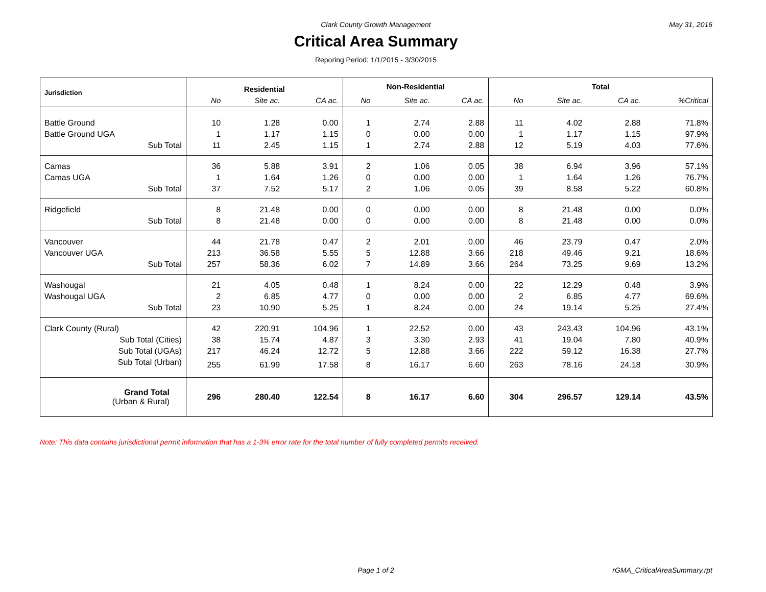Clark County Growth Management May 31, 2016
Critical Area Summary
Reporing Period: 1/1/2015 - 3/30/2015
| Jurisdiction | Residential | | | Non-Residential | | | Total | | | |
| --- | --- | --- | --- | --- | --- | --- | --- | --- | --- | --- |
| | No | Site ac. | CA ac. | No | Site ac. | CA ac. | No | Site ac. | CA ac. | %Critical |
| Battle Ground | 10 | 1.28 | 0.00 | 1 | 2.74 | 2.88 | 11 | 4.02 | 2.88 | 71.8% |
| Battle Ground UGA | 1 | 1.17 | 1.15 | 0 | 0.00 | 0.00 | 1 | 1.17 | 1.15 | 97.9% |
| Sub Total | 11 | 2.45 | 1.15 | 1 | 2.74 | 2.88 | 12 | 5.19 | 4.03 | 77.6% |
| Camas | 36 | 5.88 | 3.91 | 2 | 1.06 | 0.05 | 38 | 6.94 | 3.96 | 57.1% |
| Camas UGA | 1 | 1.64 | 1.26 | 0 | 0.00 | 0.00 | 1 | 1.64 | 1.26 | 76.7% |
| Sub Total | 37 | 7.52 | 5.17 | 2 | 1.06 | 0.05 | 39 | 8.58 | 5.22 | 60.8% |
| Ridgefield | 8 | 21.48 | 0.00 | 0 | 0.00 | 0.00 | 8 | 21.48 | 0.00 | 0.0% |
| Sub Total | 8 | 21.48 | 0.00 | 0 | 0.00 | 0.00 | 8 | 21.48 | 0.00 | 0.0% |
| Vancouver | 44 | 21.78 | 0.47 | 2 | 2.01 | 0.00 | 46 | 23.79 | 0.47 | 2.0% |
| Vancouver UGA | 213 | 36.58 | 5.55 | 5 | 12.88 | 3.66 | 218 | 49.46 | 9.21 | 18.6% |
| Sub Total | 257 | 58.36 | 6.02 | 7 | 14.89 | 3.66 | 264 | 73.25 | 9.69 | 13.2% |
| Washougal | 21 | 4.05 | 0.48 | 1 | 8.24 | 0.00 | 22 | 12.29 | 0.48 | 3.9% |
| Washougal UGA | 2 | 6.85 | 4.77 | 0 | 0.00 | 0.00 | 2 | 6.85 | 4.77 | 69.6% |
| Sub Total | 23 | 10.90 | 5.25 | 1 | 8.24 | 0.00 | 24 | 19.14 | 5.25 | 27.4% |
| Clark County (Rural) | 42 | 220.91 | 104.96 | 1 | 22.52 | 0.00 | 43 | 243.43 | 104.96 | 43.1% |
| Sub Total (Cities) | 38 | 15.74 | 4.87 | 3 | 3.30 | 2.93 | 41 | 19.04 | 7.80 | 40.9% |
| Sub Total (UGAs) | 217 | 46.24 | 12.72 | 5 | 12.88 | 3.66 | 222 | 59.12 | 16.38 | 27.7% |
| Sub Total (Urban) | 255 | 61.99 | 17.58 | 8 | 16.17 | 6.60 | 263 | 78.16 | 24.18 | 30.9% |
| Grand Total (Urban & Rural) | 296 | 280.40 | 122.54 | 8 | 16.17 | 6.60 | 304 | 296.57 | 129.14 | 43.5% |
Note: This data contains jurisdictional permit information that has a 1-3% error rate for the total number of fully completed permits received.
Page 1 of 2 rGMA_CriticalAreaSummary.rpt